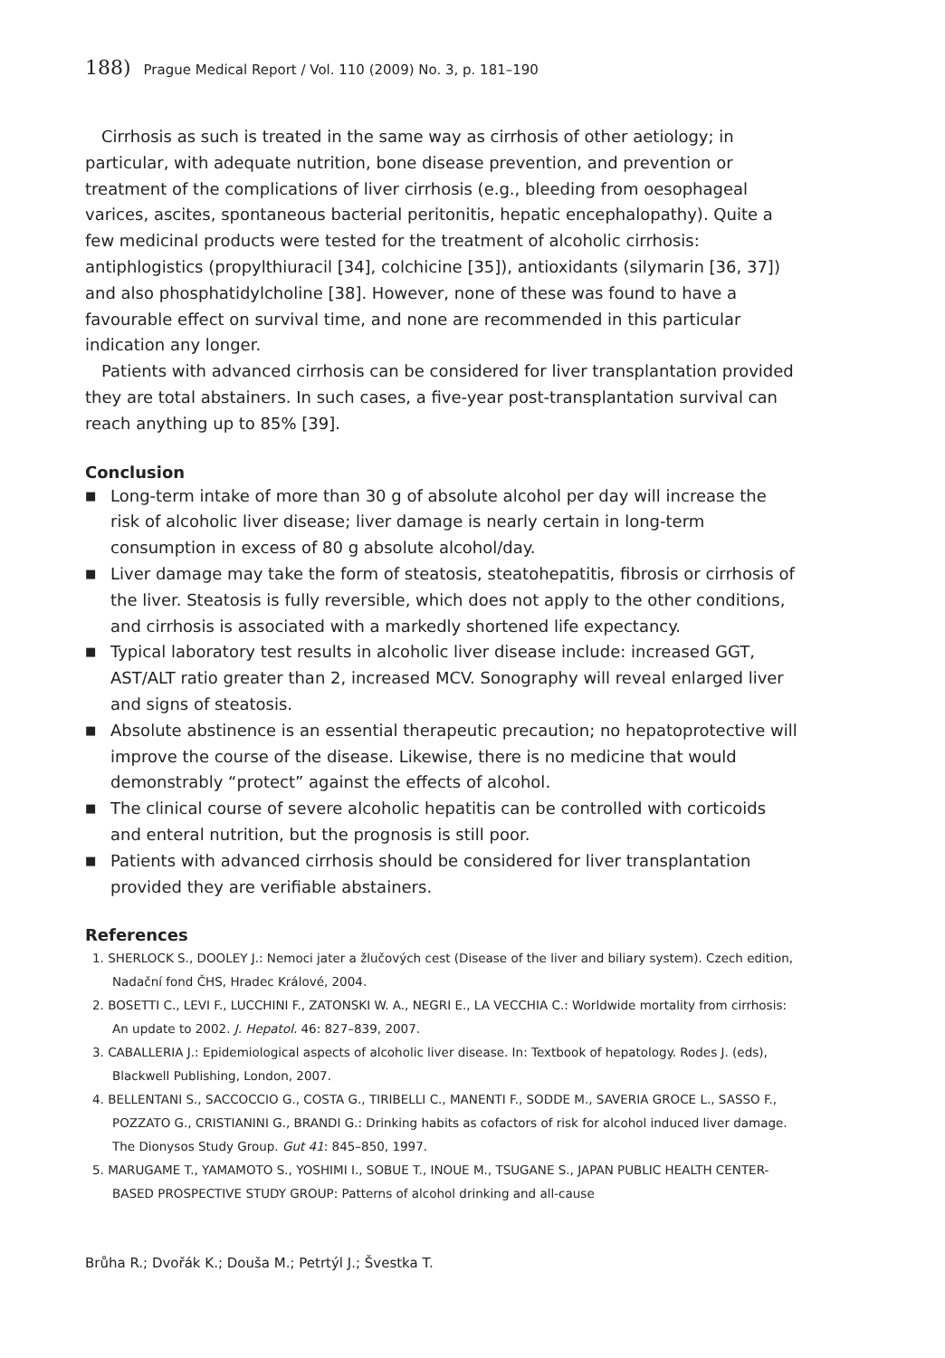188) Prague Medical Report / Vol. 110 (2009) No. 3, p. 181–190
Cirrhosis as such is treated in the same way as cirrhosis of other aetiology; in particular, with adequate nutrition, bone disease prevention, and prevention or treatment of the complications of liver cirrhosis (e.g., bleeding from oesophageal varices, ascites, spontaneous bacterial peritonitis, hepatic encephalopathy). Quite a few medicinal products were tested for the treatment of alcoholic cirrhosis: antiphlogistics (propylthiuracil [34], colchicine [35]), antioxidants (silymarin [36, 37]) and also phosphatidylcholine [38]. However, none of these was found to have a favourable effect on survival time, and none are recommended in this particular indication any longer.
Patients with advanced cirrhosis can be considered for liver transplantation provided they are total abstainers. In such cases, a five-year post-transplantation survival can reach anything up to 85% [39].
Conclusion
■ Long-term intake of more than 30 g of absolute alcohol per day will increase the risk of alcoholic liver disease; liver damage is nearly certain in long-term consumption in excess of 80 g absolute alcohol/day.
■ Liver damage may take the form of steatosis, steatohepatitis, fibrosis or cirrhosis of the liver. Steatosis is fully reversible, which does not apply to the other conditions, and cirrhosis is associated with a markedly shortened life expectancy.
■ Typical laboratory test results in alcoholic liver disease include: increased GGT, AST/ALT ratio greater than 2, increased MCV. Sonography will reveal enlarged liver and signs of steatosis.
■ Absolute abstinence is an essential therapeutic precaution; no hepatoprotective will improve the course of the disease. Likewise, there is no medicine that would demonstrably “protect” against the effects of alcohol.
■ The clinical course of severe alcoholic hepatitis can be controlled with corticoids and enteral nutrition, but the prognosis is still poor.
■ Patients with advanced cirrhosis should be considered for liver transplantation provided they are verifiable abstainers.
References
1. SHERLOCK S., DOOLEY J.: Nemoci jater a žlučových cest (Disease of the liver and biliary system). Czech edition, Nadační fond ČHS, Hradec Králové, 2004.
2. BOSETTI C., LEVI F., LUCCHINI F., ZATONSKI W. A., NEGRI E., LA VECCHIA C.: Worldwide mortality from cirrhosis: An update to 2002. J. Hepatol. 46: 827–839, 2007.
3. CABALLERIA J.: Epidemiological aspects of alcoholic liver disease. In: Textbook of hepatology. Rodes J. (eds), Blackwell Publishing, London, 2007.
4. BELLENTANI S., SACCOCCIO G., COSTA G., TIRIBELLI C., MANENTI F., SODDE M., SAVERIA GROCE L., SASSO F., POZZATO G., CRISTIANINI G., BRANDI G.: Drinking habits as cofactors of risk for alcohol induced liver damage. The Dionysos Study Group. Gut 41: 845–850, 1997.
5. MARUGAME T., YAMAMOTO S., YOSHIMI I., SOBUE T., INOUE M., TSUGANE S., JAPAN PUBLIC HEALTH CENTER-BASED PROSPECTIVE STUDY GROUP: Patterns of alcohol drinking and all-cause
Brůha R.; Dvořák K.; Douša M.; Petrtýl J.; Švestka T.